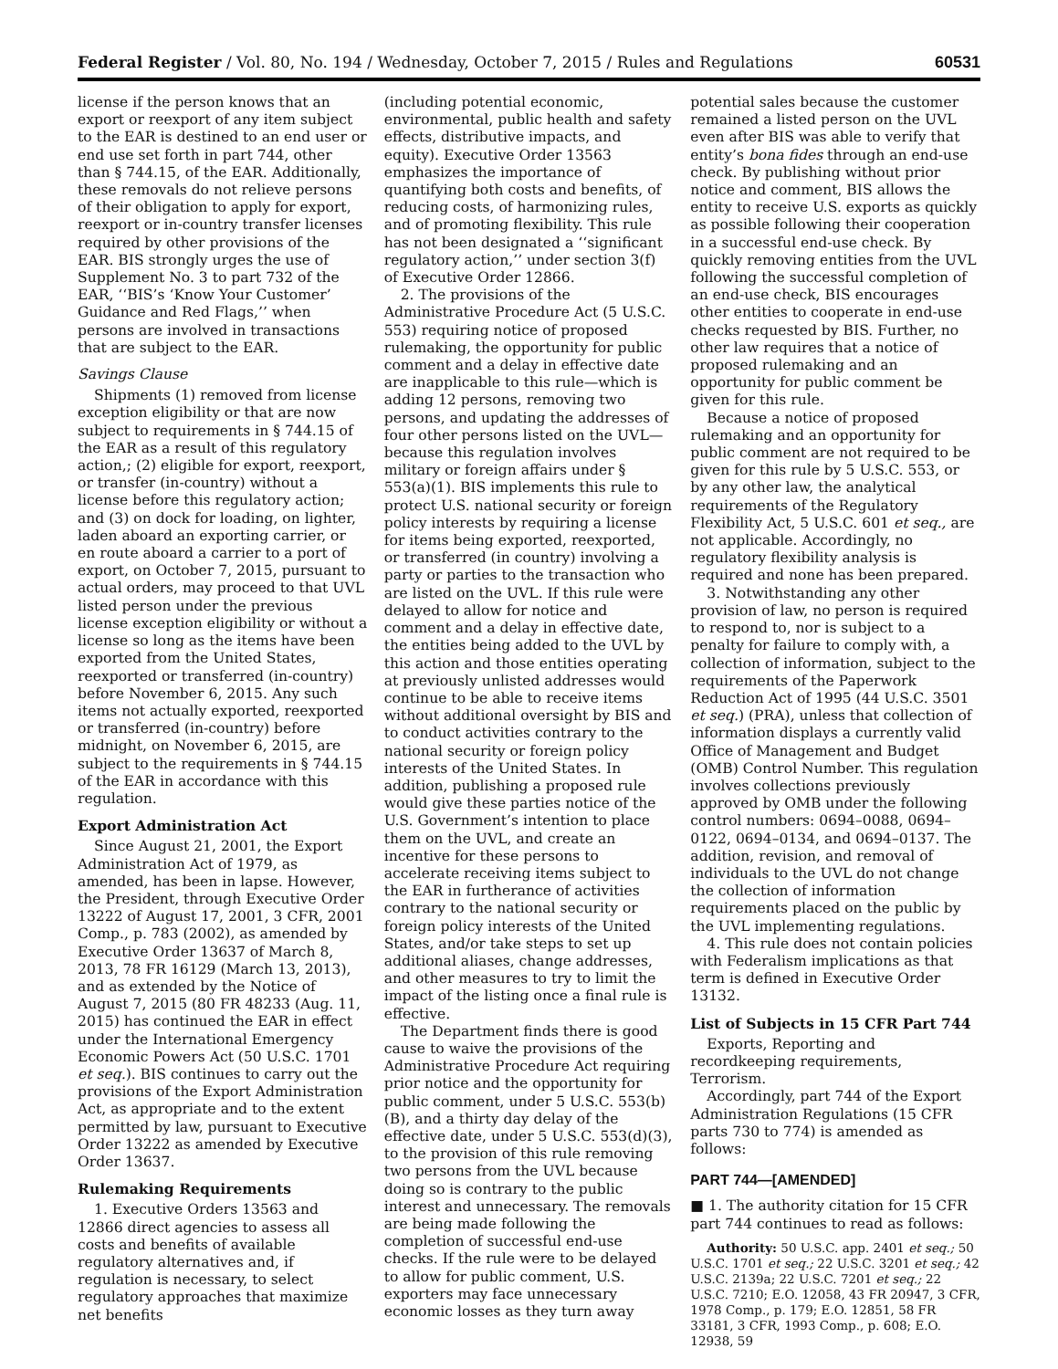Federal Register / Vol. 80, No. 194 / Wednesday, October 7, 2015 / Rules and Regulations 60531
license if the person knows that an export or reexport of any item subject to the EAR is destined to an end user or end use set forth in part 744, other than § 744.15, of the EAR. Additionally, these removals do not relieve persons of their obligation to apply for export, reexport or in-country transfer licenses required by other provisions of the EAR. BIS strongly urges the use of Supplement No. 3 to part 732 of the EAR, ‘‘BIS’s ‘Know Your Customer’ Guidance and Red Flags,’’ when persons are involved in transactions that are subject to the EAR.
Savings Clause
Shipments (1) removed from license exception eligibility or that are now subject to requirements in § 744.15 of the EAR as a result of this regulatory action,; (2) eligible for export, reexport, or transfer (in-country) without a license before this regulatory action; and (3) on dock for loading, on lighter, laden aboard an exporting carrier, or en route aboard a carrier to a port of export, on October 7, 2015, pursuant to actual orders, may proceed to that UVL listed person under the previous license exception eligibility or without a license so long as the items have been exported from the United States, reexported or transferred (in-country) before November 6, 2015. Any such items not actually exported, reexported or transferred (in-country) before midnight, on November 6, 2015, are subject to the requirements in § 744.15 of the EAR in accordance with this regulation.
Export Administration Act
Since August 21, 2001, the Export Administration Act of 1979, as amended, has been in lapse. However, the President, through Executive Order 13222 of August 17, 2001, 3 CFR, 2001 Comp., p. 783 (2002), as amended by Executive Order 13637 of March 8, 2013, 78 FR 16129 (March 13, 2013), and as extended by the Notice of August 7, 2015 (80 FR 48233 (Aug. 11, 2015) has continued the EAR in effect under the International Emergency Economic Powers Act (50 U.S.C. 1701 et seq.). BIS continues to carry out the provisions of the Export Administration Act, as appropriate and to the extent permitted by law, pursuant to Executive Order 13222 as amended by Executive Order 13637.
Rulemaking Requirements
1. Executive Orders 13563 and 12866 direct agencies to assess all costs and benefits of available regulatory alternatives and, if regulation is necessary, to select regulatory approaches that maximize net benefits
(including potential economic, environmental, public health and safety effects, distributive impacts, and equity). Executive Order 13563 emphasizes the importance of quantifying both costs and benefits, of reducing costs, of harmonizing rules, and of promoting flexibility. This rule has not been designated a ‘‘significant regulatory action,’’ under section 3(f) of Executive Order 12866.
2. The provisions of the Administrative Procedure Act (5 U.S.C. 553) requiring notice of proposed rulemaking, the opportunity for public comment and a delay in effective date are inapplicable to this rule—which is adding 12 persons, removing two persons, and updating the addresses of four other persons listed on the UVL—because this regulation involves military or foreign affairs under § 553(a)(1). BIS implements this rule to protect U.S. national security or foreign policy interests by requiring a license for items being exported, reexported, or transferred (in country) involving a party or parties to the transaction who are listed on the UVL. If this rule were delayed to allow for notice and comment and a delay in effective date, the entities being added to the UVL by this action and those entities operating at previously unlisted addresses would continue to be able to receive items without additional oversight by BIS and to conduct activities contrary to the national security or foreign policy interests of the United States. In addition, publishing a proposed rule would give these parties notice of the U.S. Government’s intention to place them on the UVL, and create an incentive for these persons to accelerate receiving items subject to the EAR in furtherance of activities contrary to the national security or foreign policy interests of the United States, and/or take steps to set up additional aliases, change addresses, and other measures to try to limit the impact of the listing once a final rule is effective.
The Department finds there is good cause to waive the provisions of the Administrative Procedure Act requiring prior notice and the opportunity for public comment, under 5 U.S.C. 553(b)(B), and a thirty day delay of the effective date, under 5 U.S.C. 553(d)(3), to the provision of this rule removing two persons from the UVL because doing so is contrary to the public interest and unnecessary. The removals are being made following the completion of successful end-use checks. If the rule were to be delayed to allow for public comment, U.S. exporters may face unnecessary economic losses as they turn away
potential sales because the customer remained a listed person on the UVL even after BIS was able to verify that entity’s bona fides through an end-use check. By publishing without prior notice and comment, BIS allows the entity to receive U.S. exports as quickly as possible following their cooperation in a successful end-use check. By quickly removing entities from the UVL following the successful completion of an end-use check, BIS encourages other entities to cooperate in end-use checks requested by BIS. Further, no other law requires that a notice of proposed rulemaking and an opportunity for public comment be given for this rule.
Because a notice of proposed rulemaking and an opportunity for public comment are not required to be given for this rule by 5 U.S.C. 553, or by any other law, the analytical requirements of the Regulatory Flexibility Act, 5 U.S.C. 601 et seq., are not applicable. Accordingly, no regulatory flexibility analysis is required and none has been prepared.
3. Notwithstanding any other provision of law, no person is required to respond to, nor is subject to a penalty for failure to comply with, a collection of information, subject to the requirements of the Paperwork Reduction Act of 1995 (44 U.S.C. 3501 et seq.) (PRA), unless that collection of information displays a currently valid Office of Management and Budget (OMB) Control Number. This regulation involves collections previously approved by OMB under the following control numbers: 0694–0088, 0694–0122, 0694–0134, and 0694–0137. The addition, revision, and removal of individuals to the UVL do not change the collection of information requirements placed on the public by the UVL implementing regulations.
4. This rule does not contain policies with Federalism implications as that term is defined in Executive Order 13132.
List of Subjects in 15 CFR Part 744
Exports, Reporting and recordkeeping requirements, Terrorism.
Accordingly, part 744 of the Export Administration Regulations (15 CFR parts 730 to 774) is amended as follows:
PART 744—[AMENDED]
■ 1. The authority citation for 15 CFR part 744 continues to read as follows:
Authority: 50 U.S.C. app. 2401 et seq.; 50 U.S.C. 1701 et seq.; 22 U.S.C. 3201 et seq.; 42 U.S.C. 2139a; 22 U.S.C. 7201 et seq.; 22 U.S.C. 7210; E.O. 12058, 43 FR 20947, 3 CFR, 1978 Comp., p. 179; E.O. 12851, 58 FR 33181, 3 CFR, 1993 Comp., p. 608; E.O. 12938, 59